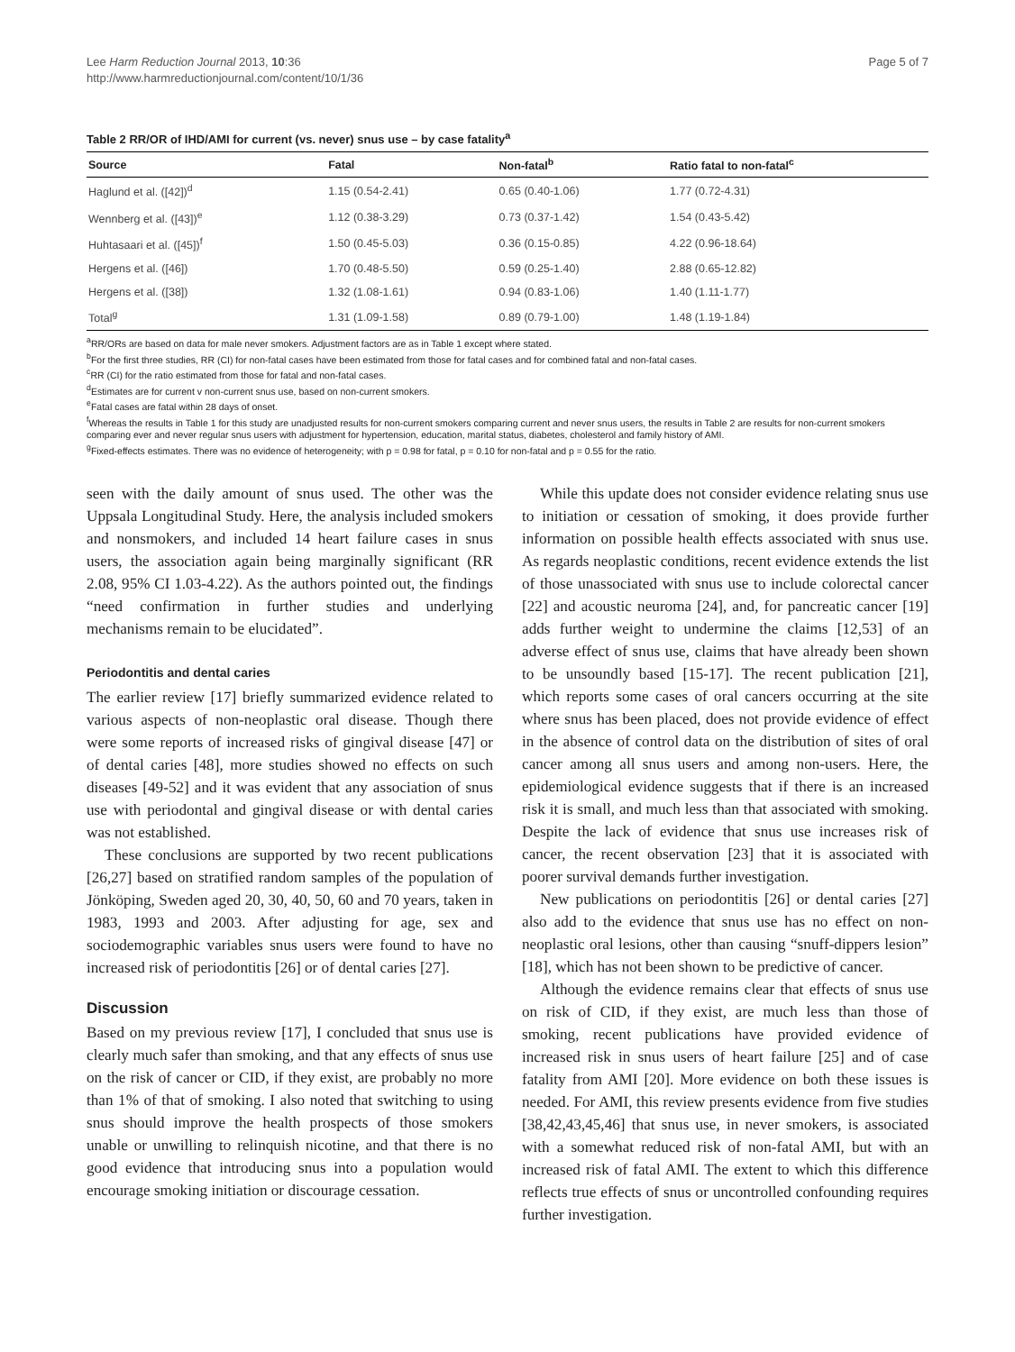Lee Harm Reduction Journal 2013, 10:36
http://www.harmreductionjournal.com/content/10/1/36
Page 5 of 7
Table 2 RR/OR of IHD/AMI for current (vs. never) snus use – by case fatality<sup>a</sup>
| Source | Fatal | Non-fatal<sup>b</sup> | Ratio fatal to non-fatal<sup>c</sup> |
| --- | --- | --- | --- |
| Haglund et al. ([42])<sup>d</sup> | 1.15 (0.54-2.41) | 0.65 (0.40-1.06) | 1.77 (0.72-4.31) |
| Wennberg et al. ([43])<sup>e</sup> | 1.12 (0.38-3.29) | 0.73 (0.37-1.42) | 1.54 (0.43-5.42) |
| Huhtasaari et al. ([45])<sup>f</sup> | 1.50 (0.45-5.03) | 0.36 (0.15-0.85) | 4.22 (0.96-18.64) |
| Hergens et al. ([46]) | 1.70 (0.48-5.50) | 0.59 (0.25-1.40) | 2.88 (0.65-12.82) |
| Hergens et al. ([38]) | 1.32 (1.08-1.61) | 0.94 (0.83-1.06) | 1.40 (1.11-1.77) |
| Total<sup>g</sup> | 1.31 (1.09-1.58) | 0.89 (0.79-1.00) | 1.48 (1.19-1.84) |
<sup>a</sup> RR/ORs are based on data for male never smokers. Adjustment factors are as in Table 1 except where stated.
<sup>b</sup> For the first three studies, RR (CI) for non-fatal cases have been estimated from those for fatal cases and for combined fatal and non-fatal cases.
<sup>c</sup> RR (CI) for the ratio estimated from those for fatal and non-fatal cases.
<sup>d</sup> Estimates are for current v non-current snus use, based on non-current smokers.
<sup>e</sup> Fatal cases are fatal within 28 days of onset.
<sup>f</sup> Whereas the results in Table 1 for this study are unadjusted results for non-current smokers comparing current and never snus users, the results in Table 2 are results for non-current smokers comparing ever and never regular snus users with adjustment for hypertension, education, marital status, diabetes, cholesterol and family history of AMI.
<sup>g</sup> Fixed-effects estimates. There was no evidence of heterogeneity; with p = 0.98 for fatal, p = 0.10 for non-fatal and p = 0.55 for the ratio.
seen with the daily amount of snus used. The other was the Uppsala Longitudinal Study. Here, the analysis included smokers and nonsmokers, and included 14 heart failure cases in snus users, the association again being marginally significant (RR 2.08, 95% CI 1.03-4.22). As the authors pointed out, the findings “need confirmation in further studies and underlying mechanisms remain to be elucidated”.
Periodontitis and dental caries
The earlier review [17] briefly summarized evidence related to various aspects of non-neoplastic oral disease. Though there were some reports of increased risks of gingival disease [47] or of dental caries [48], more studies showed no effects on such diseases [49-52] and it was evident that any association of snus use with periodontal and gingival disease or with dental caries was not established.
These conclusions are supported by two recent publications [26,27] based on stratified random samples of the population of Jönköping, Sweden aged 20, 30, 40, 50, 60 and 70 years, taken in 1983, 1993 and 2003. After adjusting for age, sex and sociodemographic variables snus users were found to have no increased risk of periodontitis [26] or of dental caries [27].
Discussion
Based on my previous review [17], I concluded that snus use is clearly much safer than smoking, and that any effects of snus use on the risk of cancer or CID, if they exist, are probably no more than 1% of that of smoking. I also noted that switching to using snus should improve the health prospects of those smokers unable or unwilling to relinquish nicotine, and that there is no good evidence that introducing snus into a population would encourage smoking initiation or discourage cessation.
While this update does not consider evidence relating snus use to initiation or cessation of smoking, it does provide further information on possible health effects associated with snus use. As regards neoplastic conditions, recent evidence extends the list of those unassociated with snus use to include colorectal cancer [22] and acoustic neuroma [24], and, for pancreatic cancer [19] adds further weight to undermine the claims [12,53] of an adverse effect of snus use, claims that have already been shown to be unsoundly based [15-17]. The recent publication [21], which reports some cases of oral cancers occurring at the site where snus has been placed, does not provide evidence of effect in the absence of control data on the distribution of sites of oral cancer among all snus users and among non-users. Here, the epidemiological evidence suggests that if there is an increased risk it is small, and much less than that associated with smoking. Despite the lack of evidence that snus use increases risk of cancer, the recent observation [23] that it is associated with poorer survival demands further investigation.
New publications on periodontitis [26] or dental caries [27] also add to the evidence that snus use has no effect on non-neoplastic oral lesions, other than causing “snuff-dippers lesion” [18], which has not been shown to be predictive of cancer.
Although the evidence remains clear that effects of snus use on risk of CID, if they exist, are much less than those of smoking, recent publications have provided evidence of increased risk in snus users of heart failure [25] and of case fatality from AMI [20]. More evidence on both these issues is needed. For AMI, this review presents evidence from five studies [38,42,43,45,46] that snus use, in never smokers, is associated with a somewhat reduced risk of non-fatal AMI, but with an increased risk of fatal AMI. The extent to which this difference reflects true effects of snus or uncontrolled confounding requires further investigation.